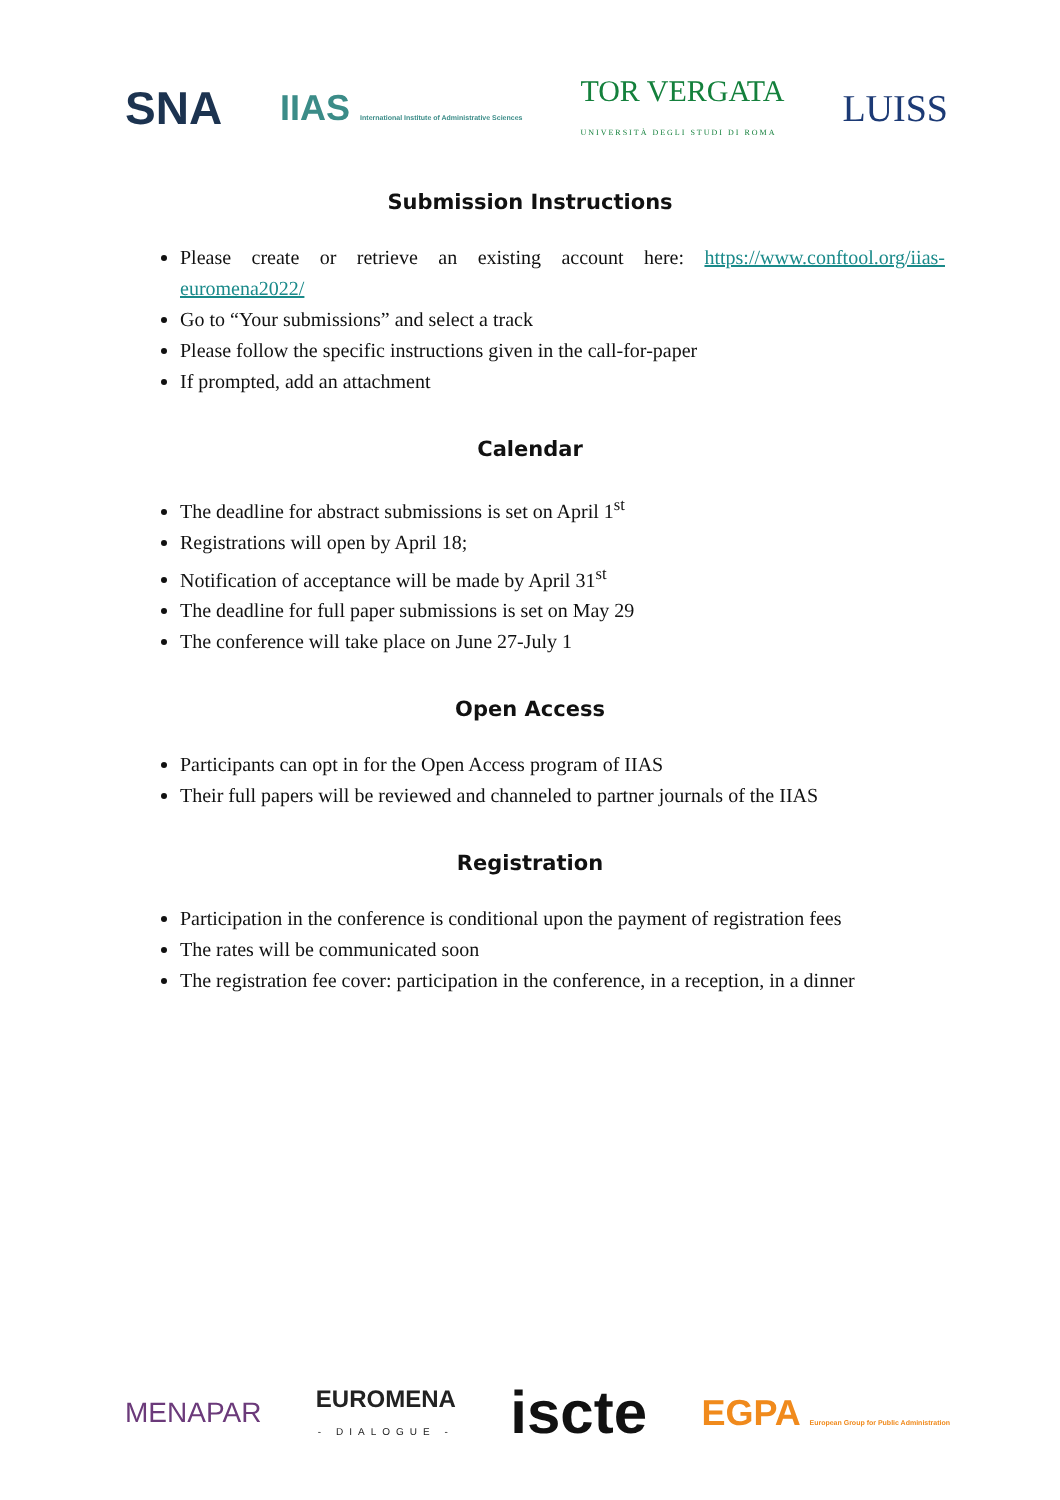SNA IIAS International Institute of Administrative Sciences TOR VERGATA
UNIVERSITÀ DEGLI STUDI DI ROMA LUISS
Submission Instructions
Please create or retrieve an existing account here: https://www.conftool.org/iias-euromena2022/
Go to “Your submissions” and select a track
Please follow the specific instructions given in the call-for-paper
If prompted, add an attachment
Calendar
The deadline for abstract submissions is set on April 1<sup>st</sup>
Registrations will open by April 18;
Notification of acceptance will be made by April 31<sup>st</sup>
The deadline for full paper submissions is set on May 29
The conference will take place on June 27-July 1
Open Access
Participants can opt in for the Open Access program of IIAS
Their full papers will be reviewed and channeled to partner journals of the IIAS
Registration
Participation in the conference is conditional upon the payment of registration fees
The rates will be communicated soon
The registration fee cover: participation in the conference, in a reception, in a dinner
MENAPAR EUROMENA
- DIALOGUE - iscte EGPA European Group for Public Administration